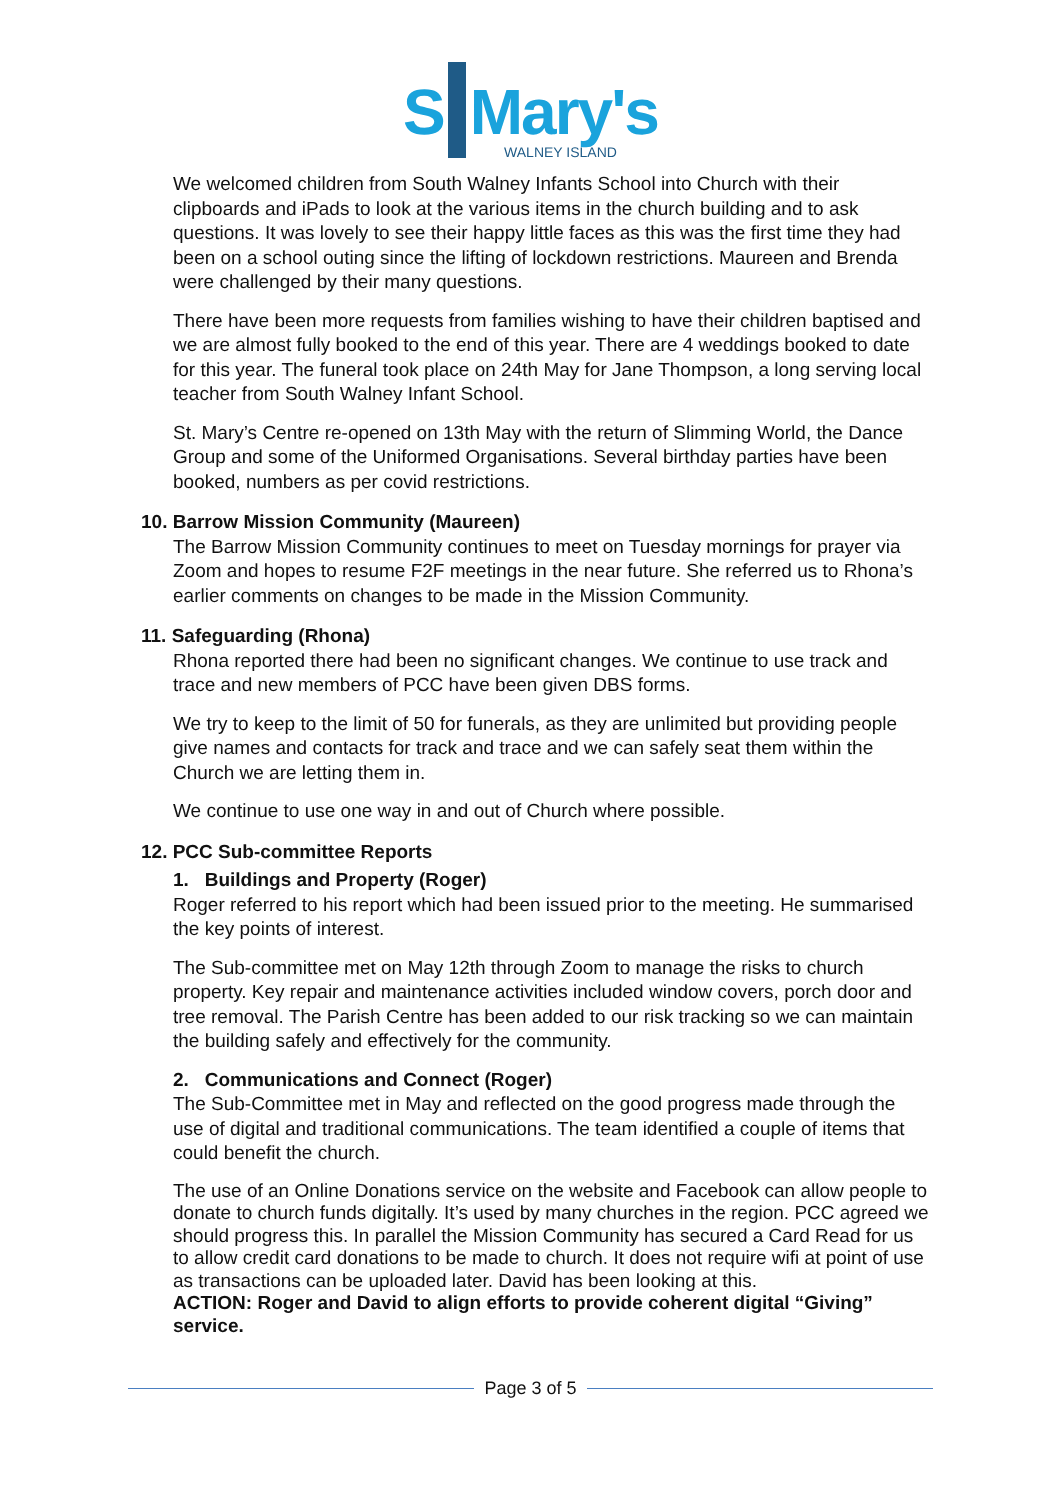S Mary's
WALNEY ISLAND
We welcomed children from South Walney Infants School into Church with their clipboards and iPads to look at the various items in the church building and to ask questions. It was lovely to see their happy little faces as this was the first time they had been on a school outing since the lifting of lockdown restrictions. Maureen and Brenda were challenged by their many questions.
There have been more requests from families wishing to have their children baptised and we are almost fully booked to the end of this year. There are 4 weddings booked to date for this year. The funeral took place on 24th May for Jane Thompson, a long serving local teacher from South Walney Infant School.
St. Mary’s Centre re-opened on 13th May with the return of Slimming World, the Dance Group and some of the Uniformed Organisations. Several birthday parties have been booked, numbers as per covid restrictions.
10. Barrow Mission Community (Maureen)
The Barrow Mission Community continues to meet on Tuesday mornings for prayer via Zoom and hopes to resume F2F meetings in the near future. She referred us to Rhona’s earlier comments on changes to be made in the Mission Community.
11. Safeguarding (Rhona)
Rhona reported there had been no significant changes. We continue to use track and trace and new members of PCC have been given DBS forms.
We try to keep to the limit of 50 for funerals, as they are unlimited but providing people give names and contacts for track and trace and we can safely seat them within the Church we are letting them in.
We continue to use one way in and out of Church where possible.
12. PCC Sub-committee Reports
1. Buildings and Property (Roger)
Roger referred to his report which had been issued prior to the meeting. He summarised the key points of interest.
The Sub-committee met on May 12th through Zoom to manage the risks to church property. Key repair and maintenance activities included window covers, porch door and tree removal. The Parish Centre has been added to our risk tracking so we can maintain the building safely and effectively for the community.
2. Communications and Connect (Roger)
The Sub-Committee met in May and reflected on the good progress made through the use of digital and traditional communications. The team identified a couple of items that could benefit the church.
The use of an Online Donations service on the website and Facebook can allow people to donate to church funds digitally. It’s used by many churches in the region. PCC agreed we should progress this. In parallel the Mission Community has secured a Card Read for us to allow credit card donations to be made to church. It does not require wifi at point of use as transactions can be uploaded later. David has been looking at this.
ACTION: Roger and David to align efforts to provide coherent digital “Giving” service.
Page 3 of 5